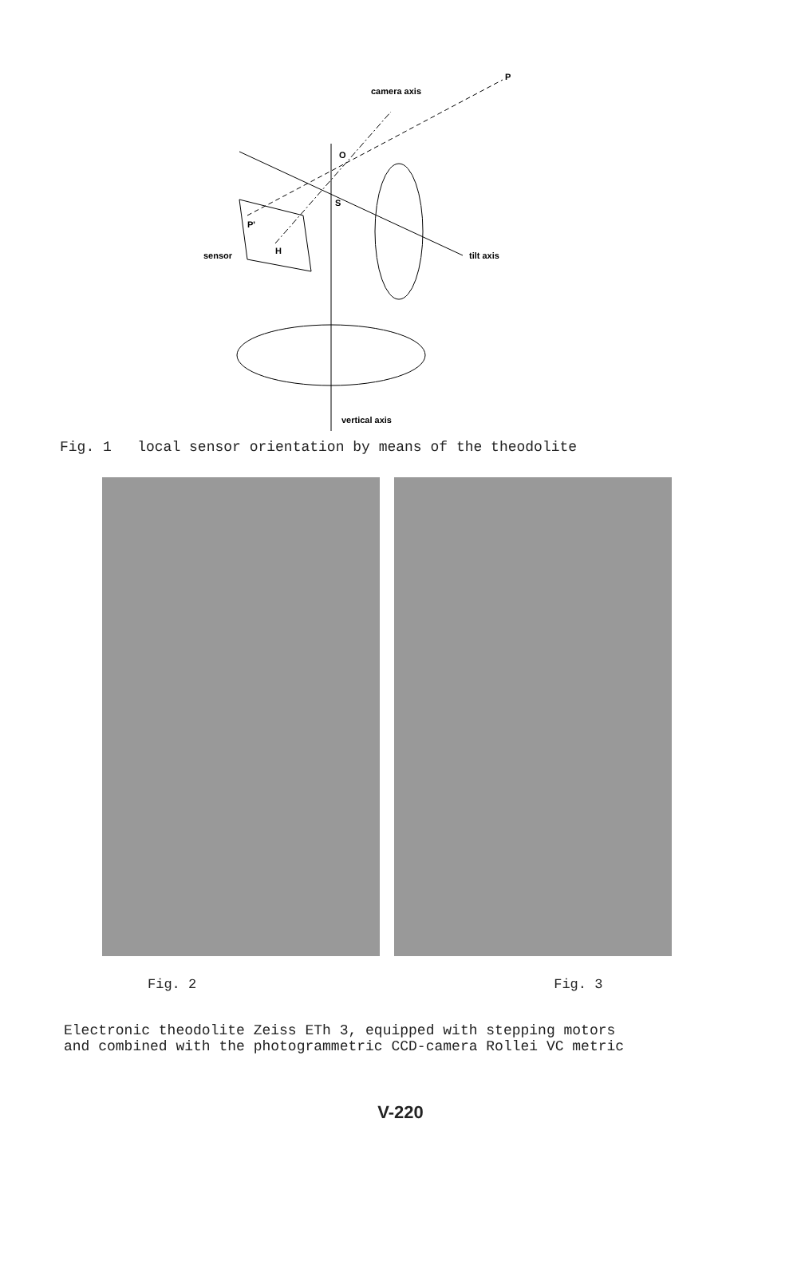camera axis
P
O
S
P'
H
sensor
tilt axis
vertical axis
Fig. 1 local sensor orientation by means of the theodolite
Fig. 2 Fig. 3
Electronic theodolite Zeiss ETh 3, equipped with stepping motors
and combined with the photogrammetric CCD-camera Rollei VC metric
V-220